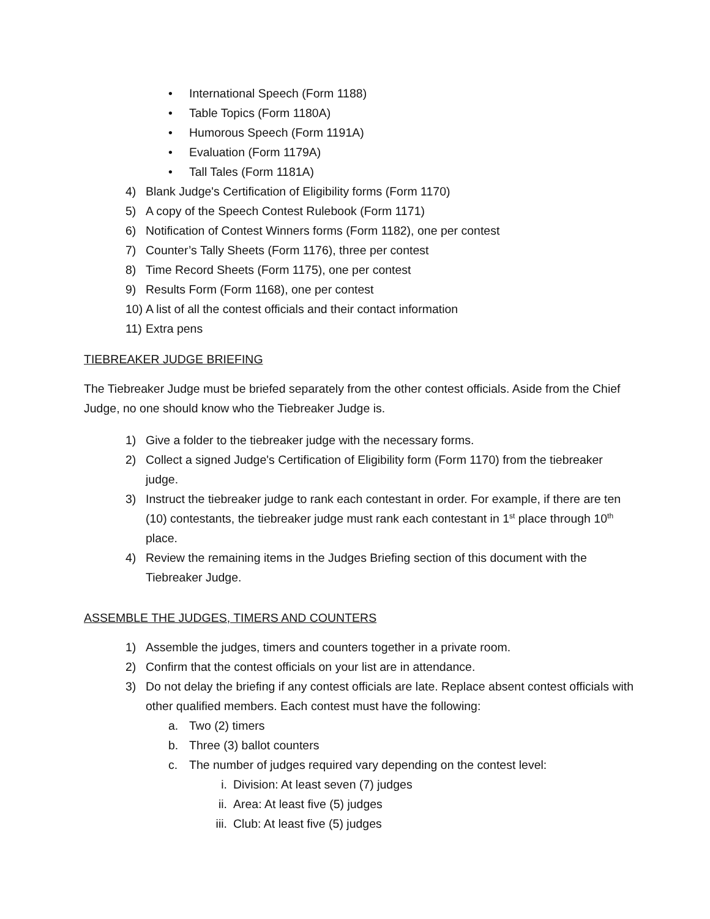• International Speech (Form 1188)
• Table Topics (Form 1180A)
• Humorous Speech (Form 1191A)
• Evaluation (Form 1179A)
• Tall Tales (Form 1181A)
4) Blank Judge's Certification of Eligibility forms (Form 1170)
5) A copy of the Speech Contest Rulebook (Form 1171)
6) Notification of Contest Winners forms (Form 1182), one per contest
7) Counter’s Tally Sheets (Form 1176), three per contest
8) Time Record Sheets (Form 1175), one per contest
9) Results Form (Form 1168), one per contest
10) A list of all the contest officials and their contact information
11) Extra pens
TIEBREAKER JUDGE BRIEFING
The Tiebreaker Judge must be briefed separately from the other contest officials. Aside from the Chief Judge, no one should know who the Tiebreaker Judge is.
1) Give a folder to the tiebreaker judge with the necessary forms.
2) Collect a signed Judge's Certification of Eligibility form (Form 1170) from the tiebreaker judge.
3) Instruct the tiebreaker judge to rank each contestant in order. For example, if there are ten (10) contestants, the tiebreaker judge must rank each contestant in 1<sup>st</sup> place through 10<sup>th</sup> place.
4) Review the remaining items in the Judges Briefing section of this document with the Tiebreaker Judge.
ASSEMBLE THE JUDGES, TIMERS AND COUNTERS
1) Assemble the judges, timers and counters together in a private room.
2) Confirm that the contest officials on your list are in attendance.
3) Do not delay the briefing if any contest officials are late. Replace absent contest officials with other qualified members. Each contest must have the following:
a. Two (2) timers
b. Three (3) ballot counters
c. The number of judges required vary depending on the contest level:
i. Division: At least seven (7) judges
ii. Area: At least five (5) judges
iii. Club: At least five (5) judges